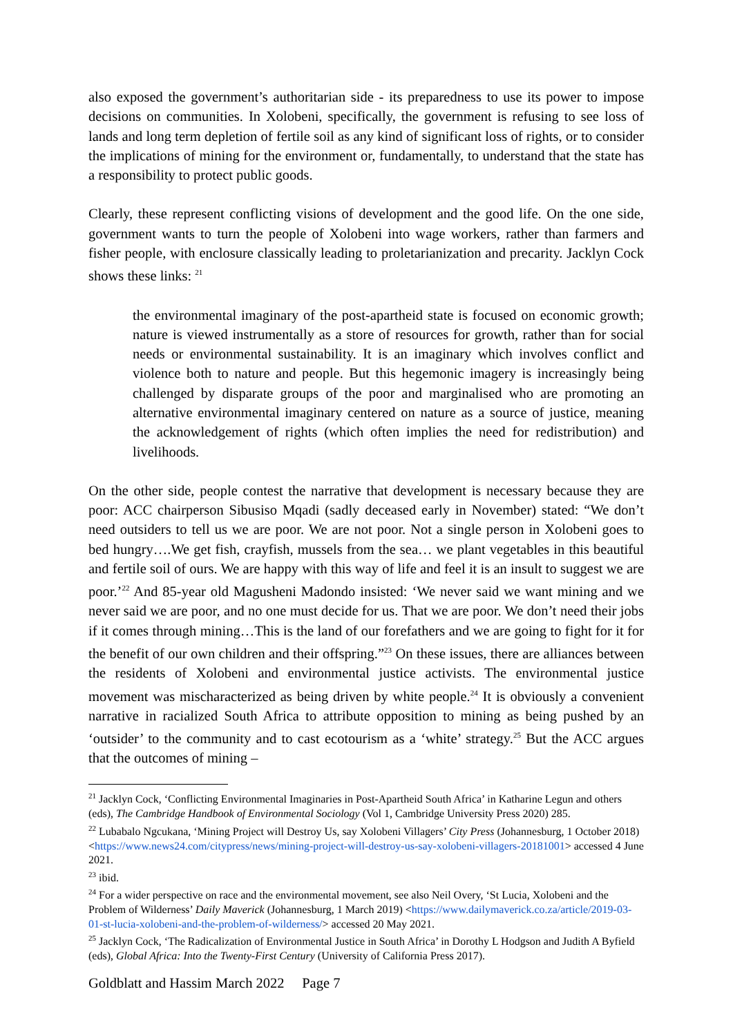also exposed the government’s authoritarian side - its preparedness to use its power to impose decisions on communities. In Xolobeni, specifically, the government is refusing to see loss of lands and long term depletion of fertile soil as any kind of significant loss of rights, or to consider the implications of mining for the environment or, fundamentally, to understand that the state has a responsibility to protect public goods.
Clearly, these represent conflicting visions of development and the good life. On the one side, government wants to turn the people of Xolobeni into wage workers, rather than farmers and fisher people, with enclosure classically leading to proletarianization and precarity. Jacklyn Cock shows these links: <sup>21</sup>
the environmental imaginary of the post-apartheid state is focused on economic growth; nature is viewed instrumentally as a store of resources for growth, rather than for social needs or environmental sustainability. It is an imaginary which involves conflict and violence both to nature and people. But this hegemonic imagery is increasingly being challenged by disparate groups of the poor and marginalised who are promoting an alternative environmental imaginary centered on nature as a source of justice, meaning the acknowledgement of rights (which often implies the need for redistribution) and livelihoods.
On the other side, people contest the narrative that development is necessary because they are poor: ACC chairperson Sibusiso Mqadi (sadly deceased early in November) stated: “We don’t need outsiders to tell us we are poor. We are not poor. Not a single person in Xolobeni goes to bed hungry….We get fish, crayfish, mussels from the sea… we plant vegetables in this beautiful and fertile soil of ours. We are happy with this way of life and feel it is an insult to suggest we are poor.’<sup>22</sup> And 85-year old Magusheni Madondo insisted: ‘We never said we want mining and we never said we are poor, and no one must decide for us. That we are poor. We don’t need their jobs if it comes through mining…This is the land of our forefathers and we are going to fight for it for the benefit of our own children and their offspring.”<sup>23</sup> On these issues, there are alliances between the residents of Xolobeni and environmental justice activists. The environmental justice movement was mischaracterized as being driven by white people.<sup>24</sup> It is obviously a convenient narrative in racialized South Africa to attribute opposition to mining as being pushed by an ‘outsider’ to the community and to cast ecotourism as a ‘white’ strategy.<sup>25</sup> But the ACC argues that the outcomes of mining –
<sup>21</sup> Jacklyn Cock, ‘Conflicting Environmental Imaginaries in Post-Apartheid South Africa’ in Katharine Legun and others (eds), The Cambridge Handbook of Environmental Sociology (Vol 1, Cambridge University Press 2020) 285.
<sup>22</sup> Lubabalo Ngcukana, ‘Mining Project will Destroy Us, say Xolobeni Villagers’ City Press (Johannesburg, 1 October 2018) <https://www.news24.com/citypress/news/mining-project-will-destroy-us-say-xolobeni-villagers-20181001> accessed 4 June 2021.
<sup>23</sup> ibid.
<sup>24</sup> For a wider perspective on race and the environmental movement, see also Neil Overy, ‘St Lucia, Xolobeni and the Problem of Wilderness’ Daily Maverick (Johannesburg, 1 March 2019) <https://www.dailymaverick.co.za/article/2019-03-01-st-lucia-xolobeni-and-the-problem-of-wilderness/> accessed 20 May 2021.
<sup>25</sup> Jacklyn Cock, ‘The Radicalization of Environmental Justice in South Africa’ in Dorothy L Hodgson and Judith A Byfield (eds), Global Africa: Into the Twenty-First Century (University of California Press 2017).
Goldblatt and Hassim March 2022 Page 7